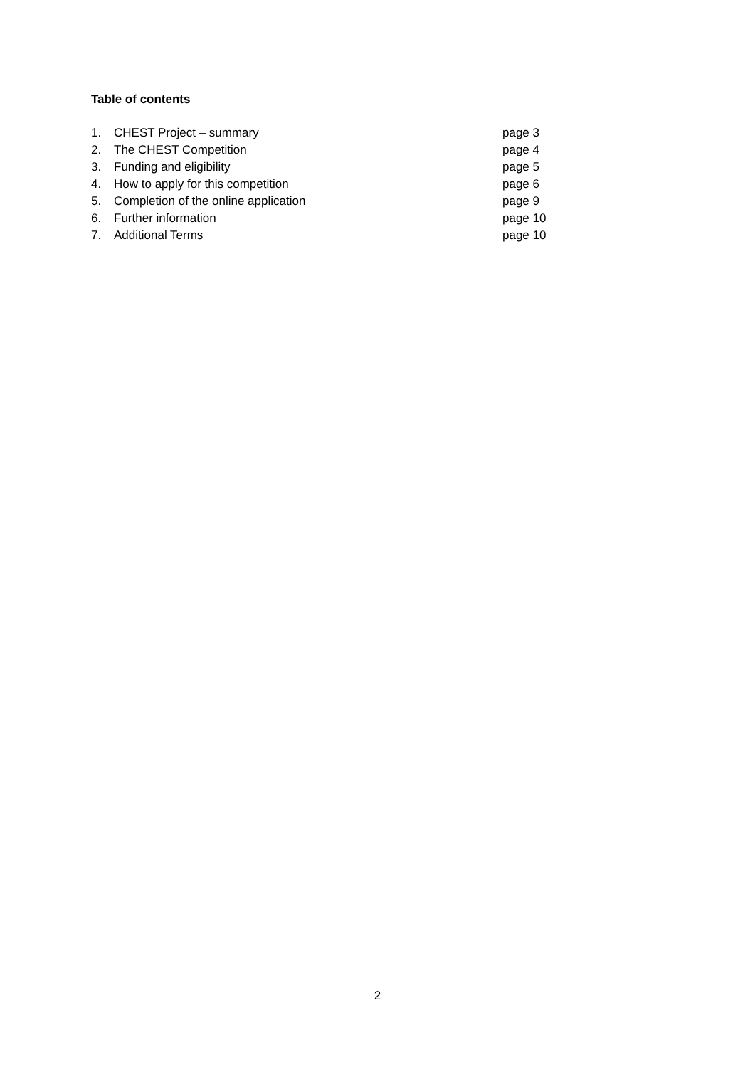Table of contents
1. CHEST Project – summary page 3
2. The CHEST Competition page 4
3. Funding and eligibility page 5
4. How to apply for this competition page 6
5. Completion of the online application page 9
6. Further information page 10
7. Additional Terms page 10
2